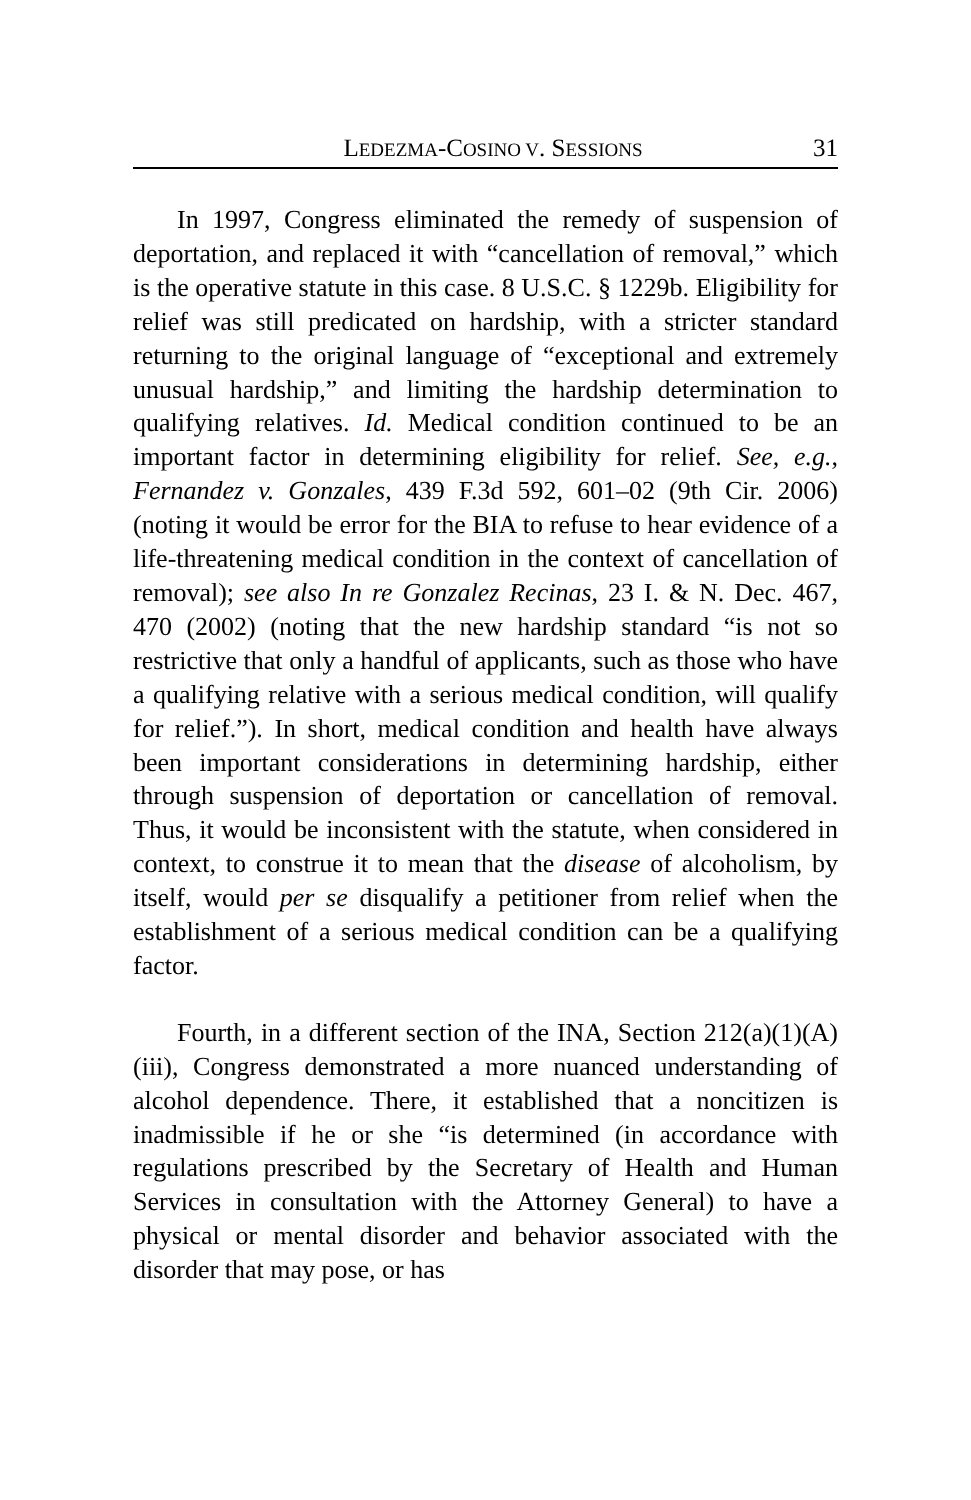LEDEZMA-COSINO V. SESSIONS 31
In 1997, Congress eliminated the remedy of suspension of deportation, and replaced it with “cancellation of removal,” which is the operative statute in this case. 8 U.S.C. § 1229b. Eligibility for relief was still predicated on hardship, with a stricter standard returning to the original language of “exceptional and extremely unusual hardship,” and limiting the hardship determination to qualifying relatives. Id. Medical condition continued to be an important factor in determining eligibility for relief. See, e.g., Fernandez v. Gonzales, 439 F.3d 592, 601–02 (9th Cir. 2006) (noting it would be error for the BIA to refuse to hear evidence of a life-threatening medical condition in the context of cancellation of removal); see also In re Gonzalez Recinas, 23 I. & N. Dec. 467, 470 (2002) (noting that the new hardship standard “is not so restrictive that only a handful of applicants, such as those who have a qualifying relative with a serious medical condition, will qualify for relief.”). In short, medical condition and health have always been important considerations in determining hardship, either through suspension of deportation or cancellation of removal. Thus, it would be inconsistent with the statute, when considered in context, to construe it to mean that the disease of alcoholism, by itself, would per se disqualify a petitioner from relief when the establishment of a serious medical condition can be a qualifying factor.
Fourth, in a different section of the INA, Section 212(a)(1)(A)(iii), Congress demonstrated a more nuanced understanding of alcohol dependence. There, it established that a noncitizen is inadmissible if he or she “is determined (in accordance with regulations prescribed by the Secretary of Health and Human Services in consultation with the Attorney General) to have a physical or mental disorder and behavior associated with the disorder that may pose, or has